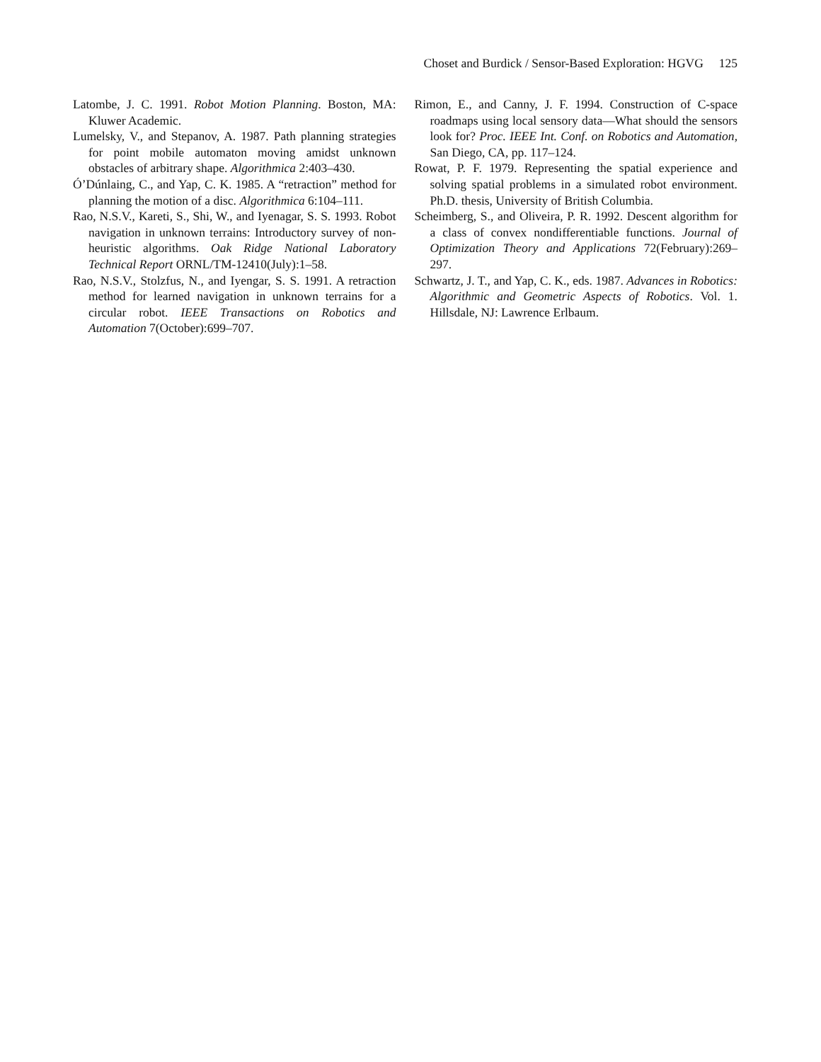Choset and Burdick / Sensor-Based Exploration: HGVG 125
Latombe, J. C. 1991. Robot Motion Planning. Boston, MA: Kluwer Academic.
Lumelsky, V., and Stepanov, A. 1987. Path planning strategies for point mobile automaton moving amidst unknown obstacles of arbitrary shape. Algorithmica 2:403–430.
Ó’Dúnlaing, C., and Yap, C. K. 1985. A “retraction” method for planning the motion of a disc. Algorithmica 6:104–111.
Rao, N.S.V., Kareti, S., Shi, W., and Iyenagar, S. S. 1993. Robot navigation in unknown terrains: Introductory survey of non-heuristic algorithms. Oak Ridge National Laboratory Technical Report ORNL/TM-12410(July):1–58.
Rao, N.S.V., Stolzfus, N., and Iyengar, S. S. 1991. A retraction method for learned navigation in unknown terrains for a circular robot. IEEE Transactions on Robotics and Automation 7(October):699–707.
Rimon, E., and Canny, J. F. 1994. Construction of C-space roadmaps using local sensory data—What should the sensors look for? Proc. IEEE Int. Conf. on Robotics and Automation, San Diego, CA, pp. 117–124.
Rowat, P. F. 1979. Representing the spatial experience and solving spatial problems in a simulated robot environment. Ph.D. thesis, University of British Columbia.
Scheimberg, S., and Oliveira, P. R. 1992. Descent algorithm for a class of convex nondifferentiable functions. Journal of Optimization Theory and Applications 72(February):269–297.
Schwartz, J. T., and Yap, C. K., eds. 1987. Advances in Robotics: Algorithmic and Geometric Aspects of Robotics. Vol. 1. Hillsdale, NJ: Lawrence Erlbaum.